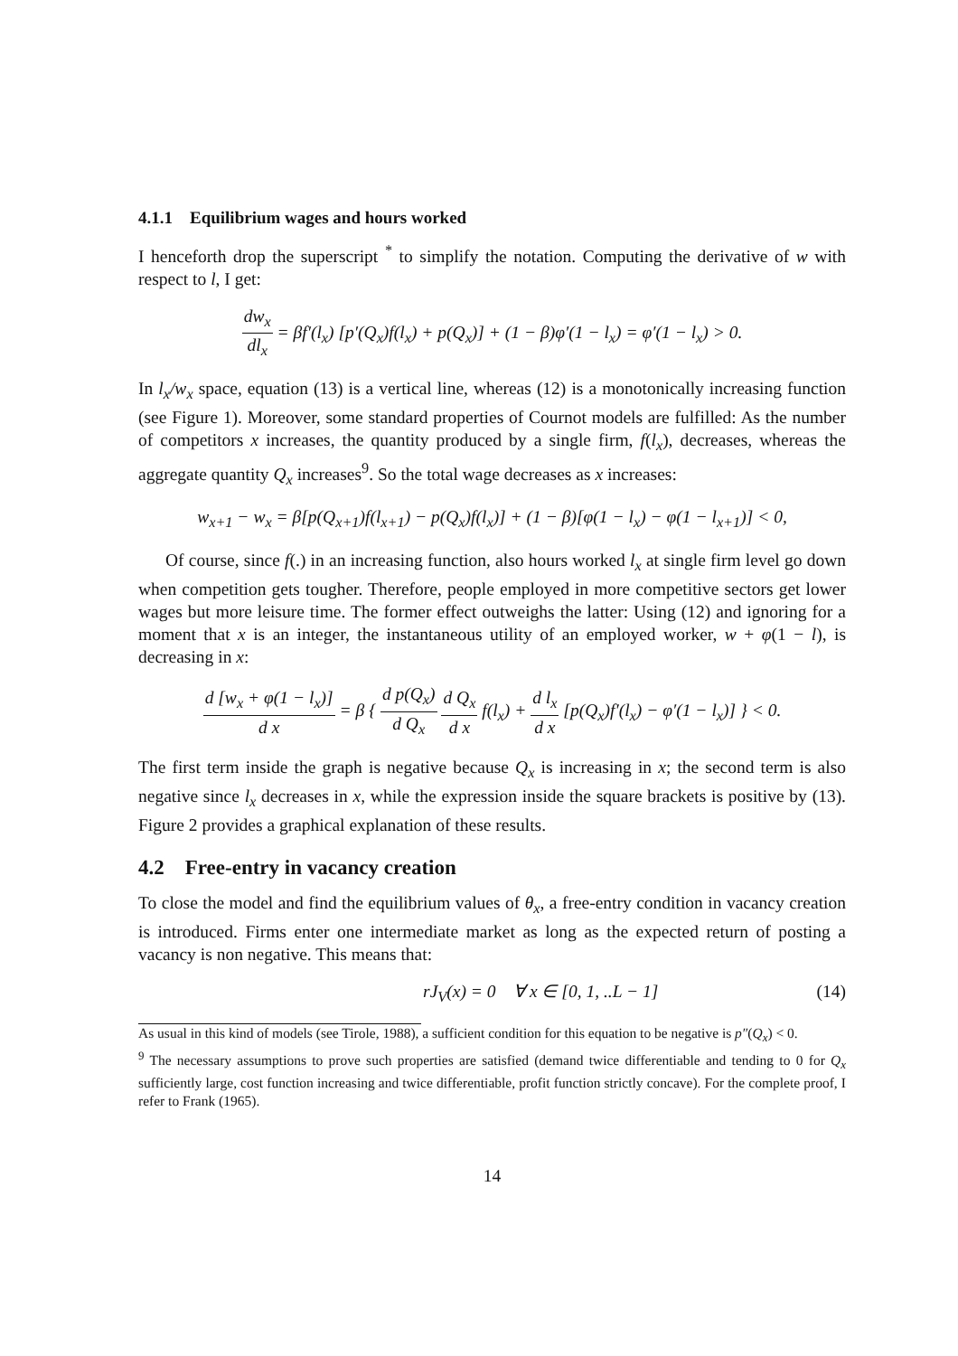4.1.1 Equilibrium wages and hours worked
I henceforth drop the superscript <sup>*</sup> to simplify the notation. Computing the derivative of w with respect to l, I get:
dw<sub>x</sub> dl<sub>x</sub> = βf′(l<sub>x</sub>) [p′(Q<sub>x</sub>)f(l<sub>x</sub>) + p(Q<sub>x</sub>)] + (1 − β)φ′(1 − l<sub>x</sub>) = φ′(1 − l<sub>x</sub>) > 0.
In l<sub>x</sub>/w<sub>x</sub> space, equation (13) is a vertical line, whereas (12) is a monotonically increasing function (see Figure 1). Moreover, some standard properties of Cournot models are fulfilled: As the number of competitors x increases, the quantity produced by a single firm, f(l<sub>x</sub>), decreases, whereas the aggregate quantity Q<sub>x</sub> increases<sup>9</sup>. So the total wage decreases as x increases:
w<sub>x+1</sub> − w<sub>x</sub> = β[p(Q<sub>x+1</sub>)f(l<sub>x+1</sub>) − p(Q<sub>x</sub>)f(l<sub>x</sub>)] + (1 − β)[φ(1 − l<sub>x</sub>) − φ(1 − l<sub>x+1</sub>)] < 0,
Of course, since f(.) in an increasing function, also hours worked l<sub>x</sub> at single firm level go down when competition gets tougher. Therefore, people employed in more competitive sectors get lower wages but more leisure time. The former effect outweighs the latter: Using (12) and ignoring for a moment that x is an integer, the instantaneous utility of an employed worker, w + φ(1 − l), is decreasing in x:
d [w<sub>x</sub> + φ(1 − l<sub>x</sub>)] d x = β { d p(Q<sub>x</sub>) d Q<sub>x</sub> d Q<sub>x</sub> d x f(l<sub>x</sub>) + d l<sub>x</sub> d x [p(Q<sub>x</sub>)f′(l<sub>x</sub>) − φ′(1 − l<sub>x</sub>)] } < 0.
The first term inside the graph is negative because Q<sub>x</sub> is increasing in x; the second term is also negative since l<sub>x</sub> decreases in x, while the expression inside the square brackets is positive by (13). Figure 2 provides a graphical explanation of these results.
4.2 Free-entry in vacancy creation
To close the model and find the equilibrium values of θ<sub>x</sub>, a free-entry condition in vacancy creation is introduced. Firms enter one intermediate market as long as the expected return of posting a vacancy is non negative. This means that:
rJ<sub>V</sub>(x) = 0 ∀ x ∈ [0, 1, ..L − 1] (14)
As usual in this kind of models (see Tirole, 1988), a sufficient condition for this equation to be negative is p″(Q<sub>x</sub>) < 0.
<sup>9</sup> The necessary assumptions to prove such properties are satisfied (demand twice differentiable and tending to 0 for Q<sub>x</sub> sufficiently large, cost function increasing and twice differentiable, profit function strictly concave). For the complete proof, I refer to Frank (1965).
14